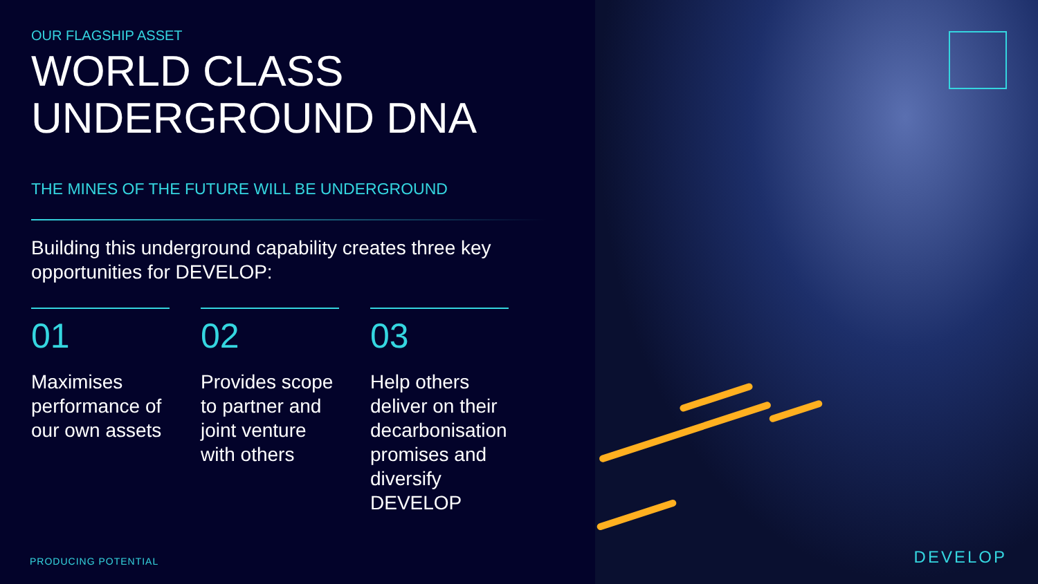OUR FLAGSHIP ASSET
WORLD CLASS
UNDERGROUND DNA
THE MINES OF THE FUTURE WILL BE UNDERGROUND
Building this underground capability creates three key opportunities for DEVELOP:
01
Maximises performance of our own assets
02
Provides scope to partner and joint venture with others
03
Help others deliver on their decarbonisation promises and diversify DEVELOP
PRODUCING POTENTIAL
DEVELOP